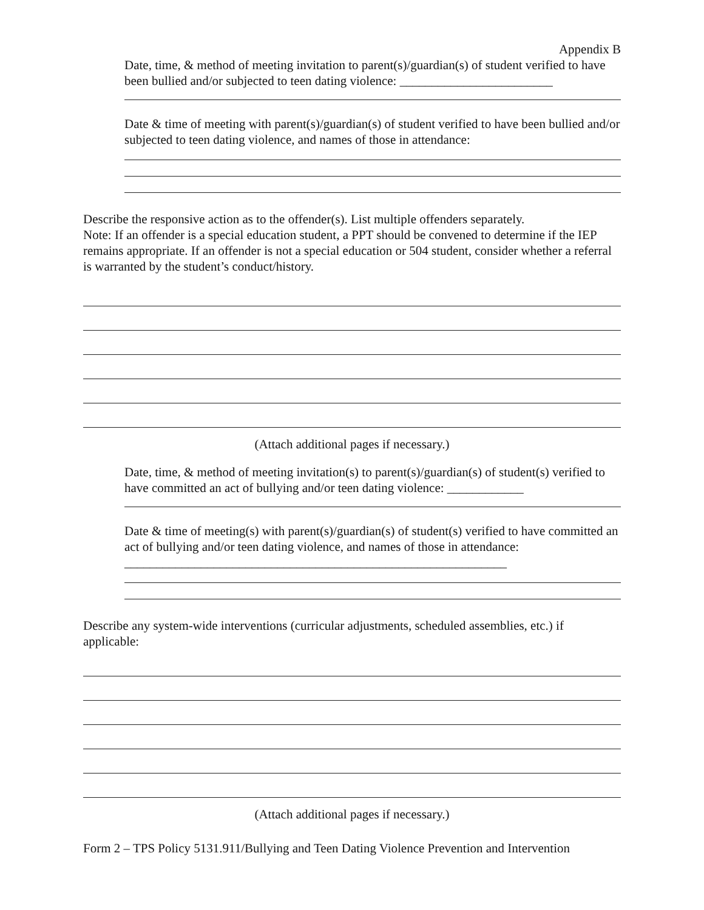Appendix B
Date, time, & method of meeting invitation to parent(s)/guardian(s) of student verified to have been bullied and/or subjected to teen dating violence: ________________________
Date & time of meeting with parent(s)/guardian(s) of student verified to have been bullied and/or subjected to teen dating violence, and names of those in attendance:
Describe the responsive action as to the offender(s). List multiple offenders separately.
Note: If an offender is a special education student, a PPT should be convened to determine if the IEP remains appropriate. If an offender is not a special education or 504 student, consider whether a referral is warranted by the student’s conduct/history.
(Attach additional pages if necessary.)
Date, time, & method of meeting invitation(s) to parent(s)/guardian(s) of student(s) verified to have committed an act of bullying and/or teen dating violence: ____________
Date & time of meeting(s) with parent(s)/guardian(s) of student(s) verified to have committed an act of bullying and/or teen dating violence, and names of those in attendance: ____________________________________________________________
Describe any system-wide interventions (curricular adjustments, scheduled assemblies, etc.) if applicable:
(Attach additional pages if necessary.)
Form 2 – TPS Policy 5131.911/Bullying and Teen Dating Violence Prevention and Intervention